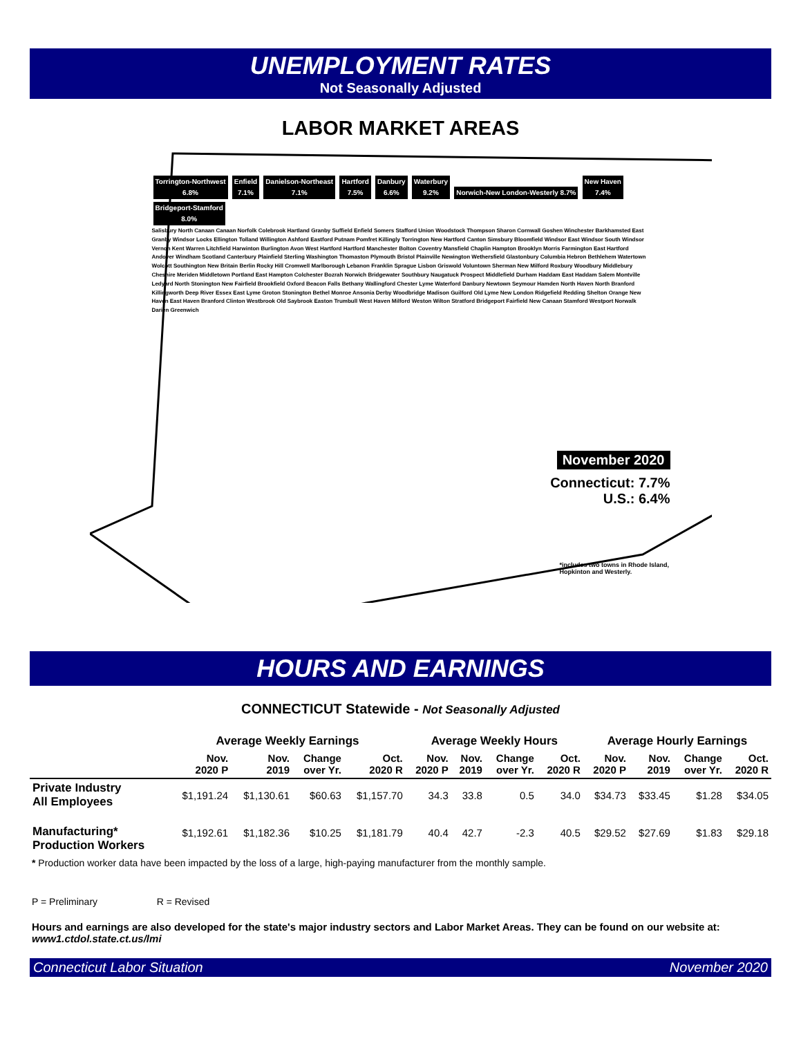UNEMPLOYMENT RATES
Not Seasonally Adjusted
LABOR MARKET AREAS
Torrington-Northwest
6.8% Enfield
7.1% Danielson-Northeast
7.1% Hartford
7.5% Danbury
6.6% Waterbury
9.2% Norwich-New London-Westerly 8.7% New Haven
7.4% Bridgeport-Stamford
8.0%
Salisbury North Canaan Canaan Norfolk Colebrook Hartland Granby Suffield Enfield Somers Stafford Union Woodstock Thompson Sharon Cornwall Goshen Winchester Barkhamsted East Granby Windsor Locks Ellington Tolland Willington Ashford Eastford Putnam Pomfret Killingly Torrington New Hartford Canton Simsbury Bloomfield Windsor East Windsor South Windsor Vernon Kent Warren Litchfield Harwinton Burlington Avon West Hartford Hartford Manchester Bolton Coventry Mansfield Chaplin Hampton Brooklyn Morris Farmington East Hartford Andover Windham Scotland Canterbury Plainfield Sterling Washington Thomaston Plymouth Bristol Plainville Newington Wethersfield Glastonbury Columbia Hebron Bethlehem Watertown Wolcott Southington New Britain Berlin Rocky Hill Cromwell Marlborough Lebanon Franklin Sprague Lisbon Griswold Voluntown Sherman New Milford Roxbury Woodbury Middlebury Cheshire Meriden Middletown Portland East Hampton Colchester Bozrah Norwich Bridgewater Southbury Naugatuck Prospect Middlefield Durham Haddam East Haddam Salem Montville Ledyard North Stonington New Fairfield Brookfield Oxford Beacon Falls Bethany Wallingford Chester Lyme Waterford Danbury Newtown Seymour Hamden North Haven North Branford Killingworth Deep River Essex East Lyme Groton Stonington Bethel Monroe Ansonia Derby Woodbridge Madison Guilford Old Lyme New London Ridgefield Redding Shelton Orange New Haven East Haven Branford Clinton Westbrook Old Saybrook Easton Trumbull West Haven Milford Weston Wilton Stratford Bridgeport Fairfield New Canaan Stamford Westport Norwalk Darien Greenwich
November 2020
Connecticut: 7.7%
U.S.: 6.4%
*includes two towns in Rhode Island,
Hopkinton and Westerly.
HOURS AND EARNINGS
CONNECTICUT Statewide - Not Seasonally Adjusted
| | Average Weekly Earnings | | | | Average Weekly Hours | | | | Average Hourly Earnings | | | |
| --- | --- | --- | --- | --- | --- | --- | --- | --- | --- | --- | --- | --- |
| | Nov. 2020 P | Nov. 2019 | Change over Yr. | Oct. 2020 R | Nov. 2020 P | Nov. 2019 | Change over Yr. | Oct. 2020 R | Nov. 2020 P | Nov. 2019 | Change over Yr. | Oct. 2020 R |
| Private Industry All Employees | $1,191.24 | $1,130.61 | $60.63 | $1,157.70 | 34.3 | 33.8 | 0.5 | 34.0 | $34.73 | $33.45 | $1.28 | $34.05 |
| Manufacturing* Production Workers | $1,192.61 | $1,182.36 | $10.25 | $1,181.79 | 40.4 | 42.7 | -2.3 | 40.5 | $29.52 | $27.69 | $1.83 | $29.18 |
* Production worker data have been impacted by the loss of a large, high-paying manufacturer from the monthly sample.
P = Preliminary R = Revised
Hours and earnings are also developed for the state's major industry sectors and Labor Market Areas. They can be found on our website at: www1.ctdol.state.ct.us/lmi
Connecticut Labor Situation November 2020